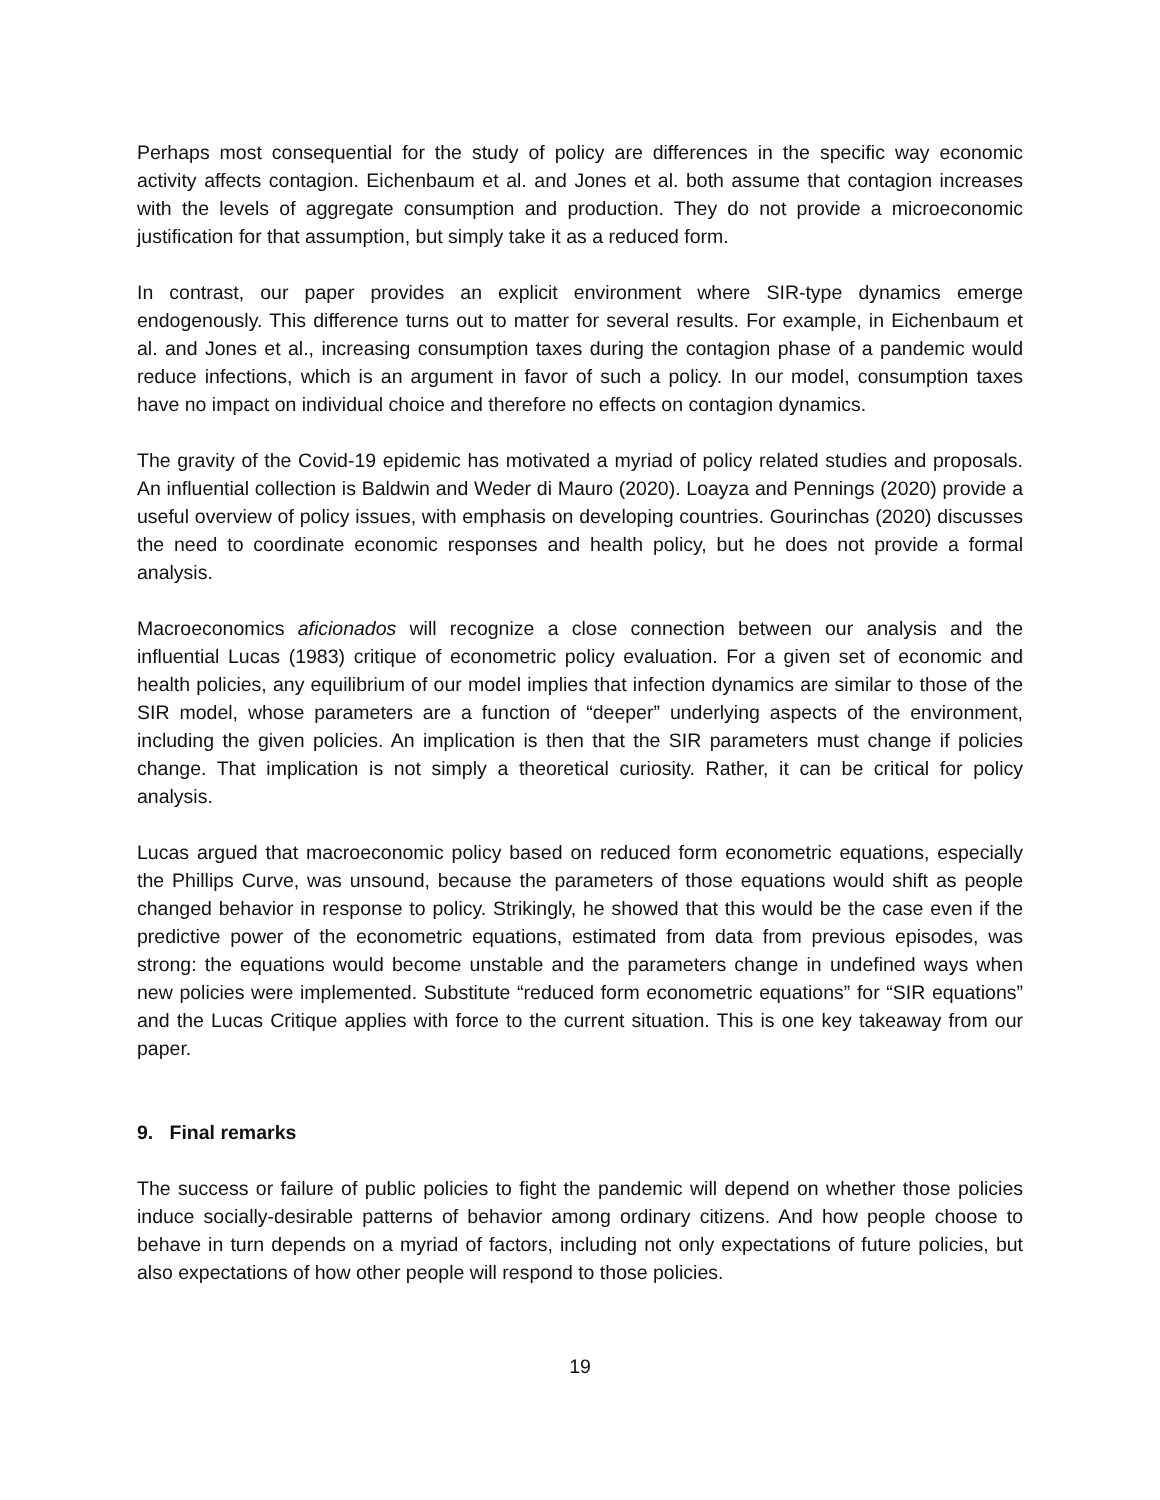Perhaps most consequential for the study of policy are differences in the specific way economic activity affects contagion. Eichenbaum et al. and Jones et al. both assume that contagion increases with the levels of aggregate consumption and production. They do not provide a microeconomic justification for that assumption, but simply take it as a reduced form.
In contrast, our paper provides an explicit environment where SIR-type dynamics emerge endogenously. This difference turns out to matter for several results. For example, in Eichenbaum et al. and Jones et al., increasing consumption taxes during the contagion phase of a pandemic would reduce infections, which is an argument in favor of such a policy. In our model, consumption taxes have no impact on individual choice and therefore no effects on contagion dynamics.
The gravity of the Covid-19 epidemic has motivated a myriad of policy related studies and proposals. An influential collection is Baldwin and Weder di Mauro (2020). Loayza and Pennings (2020) provide a useful overview of policy issues, with emphasis on developing countries. Gourinchas (2020) discusses the need to coordinate economic responses and health policy, but he does not provide a formal analysis.
Macroeconomics aficionados will recognize a close connection between our analysis and the influential Lucas (1983) critique of econometric policy evaluation. For a given set of economic and health policies, any equilibrium of our model implies that infection dynamics are similar to those of the SIR model, whose parameters are a function of “deeper” underlying aspects of the environment, including the given policies. An implication is then that the SIR parameters must change if policies change. That implication is not simply a theoretical curiosity. Rather, it can be critical for policy analysis.
Lucas argued that macroeconomic policy based on reduced form econometric equations, especially the Phillips Curve, was unsound, because the parameters of those equations would shift as people changed behavior in response to policy. Strikingly, he showed that this would be the case even if the predictive power of the econometric equations, estimated from data from previous episodes, was strong: the equations would become unstable and the parameters change in undefined ways when new policies were implemented. Substitute “reduced form econometric equations” for “SIR equations” and the Lucas Critique applies with force to the current situation. This is one key takeaway from our paper.
9. Final remarks
The success or failure of public policies to fight the pandemic will depend on whether those policies induce socially-desirable patterns of behavior among ordinary citizens. And how people choose to behave in turn depends on a myriad of factors, including not only expectations of future policies, but also expectations of how other people will respond to those policies.
19